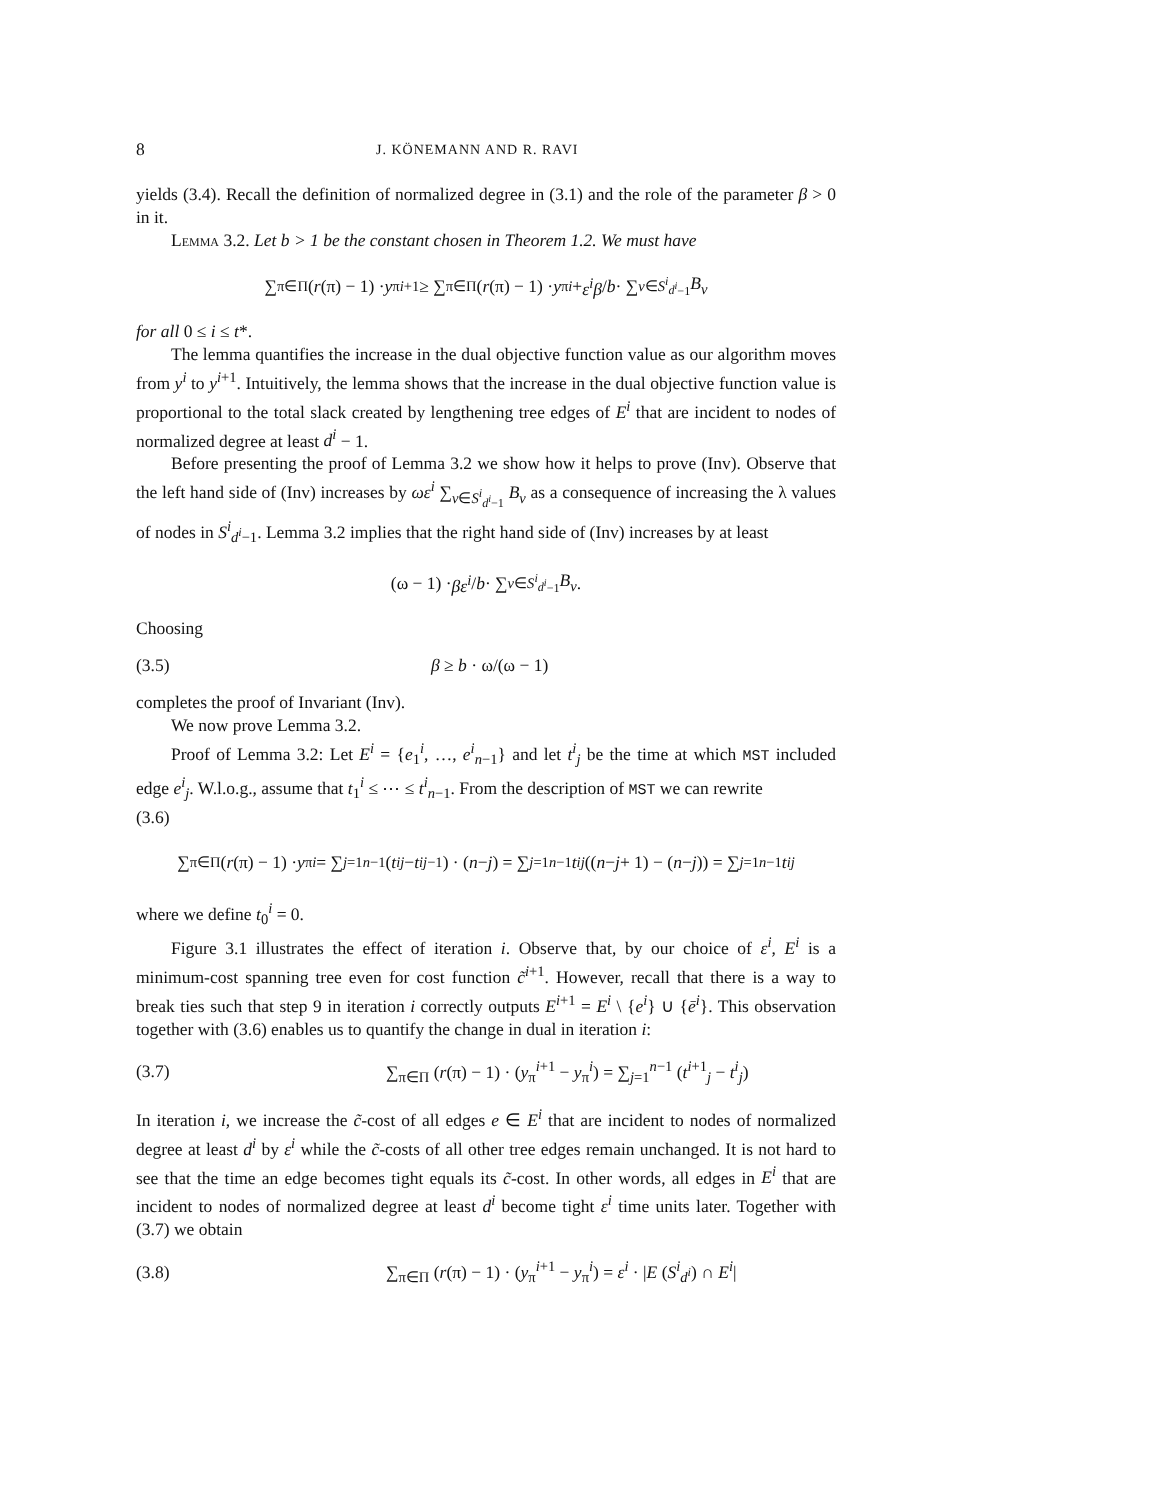8 J. KÖNEMANN AND R. RAVI
yields (3.4). Recall the definition of normalized degree in (3.1) and the role of the parameter β > 0 in it.
Lemma 3.2. Let b > 1 be the constant chosen in Theorem 1.2. We must have
∑<sub>π∈Π</sub> (r (π) − 1) · y<sub>π</sub><sup>i+1</sup> ≥ ∑<sub>π∈Π</sub> (r (π) − 1) · y<sub>π</sub><sup>i</sup> + ε<sup>i</sup>β / b · ∑<sub>v∈S<sup>i</sup><sub>d<sup>i</sup>−1</sub></sub> B<sub>v</sub>
for all 0 ≤ i ≤ t*.
The lemma quantifies the increase in the dual objective function value as our algorithm moves from y<sup>i</sup> to y<sup>i+1</sup>. Intuitively, the lemma shows that the increase in the dual objective function value is proportional to the total slack created by lengthening tree edges of E<sup>i</sup> that are incident to nodes of normalized degree at least d<sup>i</sup> − 1.
Before presenting the proof of Lemma 3.2 we show how it helps to prove (Inv). Observe that the left hand side of (Inv) increases by ωε<sup>i</sup> ∑<sub>v∈S<sup>i</sup><sub>d<sup>i</sup>−1</sub></sub> B<sub>v</sub> as a consequence of increasing the λ values of nodes in S<sup>i</sup><sub>d<sup>i</sup>−1</sub>. Lemma 3.2 implies that the right hand side of (Inv) increases by at least
(ω − 1) · βε<sup>i</sup> / b · ∑<sub>v∈S<sup>i</sup><sub>d<sup>i</sup>−1</sub></sub> B<sub>v</sub>.
Choosing
(3.5) β ≥ b · ω/(ω − 1)
completes the proof of Invariant (Inv).
We now prove Lemma 3.2.
Proof of Lemma 3.2: Let E<sup>i</sup> = {e<sub>1</sub><sup>i</sup>, …, e<sup>i</sup><sub>n−1</sub>} and let t<sup>i</sup><sub>j</sub> be the time at which MST included edge e<sup>i</sup><sub>j</sub>. W.l.o.g., assume that t<sub>1</sub><sup>i</sup> ≤ ⋯ ≤ t<sup>i</sup><sub>n−1</sub>. From the description of MST we can rewrite
(3.6)
∑<sub>π∈Π</sub> (r (π) − 1) · y<sub>π</sub><sup>i</sup> = ∑<sub>j=1</sub><sup>n−1</sup> (t<sup>i</sup><sub>j</sub> − t<sup>i</sup><sub>j−1</sub>) · (n − j) = ∑<sub>j=1</sub><sup>n−1</sup> t<sup>i</sup><sub>j</sub> ((n − j + 1) − (n − j)) = ∑<sub>j=1</sub><sup>n−1</sup> t<sup>i</sup><sub>j</sub>
where we define t<sub>0</sub><sup>i</sup> = 0.
Figure 3.1 illustrates the effect of iteration i. Observe that, by our choice of ε<sup>i</sup>, E<sup>i</sup> is a minimum-cost spanning tree even for cost function c̃<sup>i+1</sup>. However, recall that there is a way to break ties such that step 9 in iteration i correctly outputs E<sup>i+1</sup> = E<sup>i</sup> \ {e<sup>i</sup>} ∪ {ē<sup>i</sup>}. This observation together with (3.6) enables us to quantify the change in dual in iteration i:
(3.7) ∑<sub>π∈Π</sub> (r(π) − 1) · (y<sub>π</sub><sup>i+1</sup> − y<sub>π</sub><sup>i</sup>) = ∑<sub>j=1</sub><sup>n−1</sup> (t<sup>i+1</sup><sub>j</sub> − t<sup>i</sup><sub>j</sub>)
In iteration i, we increase the c̃-cost of all edges e ∈ E<sup>i</sup> that are incident to nodes of normalized degree at least d<sup>i</sup> by ε<sup>i</sup> while the c̃-costs of all other tree edges remain unchanged. It is not hard to see that the time an edge becomes tight equals its c̃-cost. In other words, all edges in E<sup>i</sup> that are incident to nodes of normalized degree at least d<sup>i</sup> become tight ε<sup>i</sup> time units later. Together with (3.7) we obtain
(3.8) ∑<sub>π∈Π</sub> (r(π) − 1) · (y<sub>π</sub><sup>i+1</sup> − y<sub>π</sub><sup>i</sup>) = ε<sup>i</sup> · |E (S<sup>i</sup><sub>d<sup>i</sup></sub>) ∩ E<sup>i</sup>|